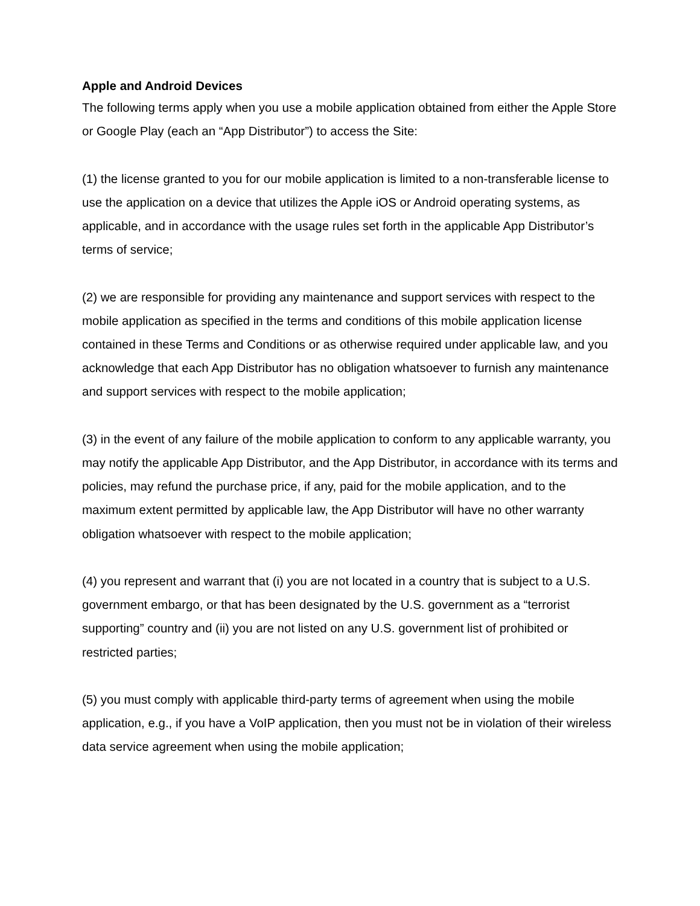Apple and Android Devices
The following terms apply when you use a mobile application obtained from either the Apple Store or Google Play (each an “App Distributor”) to access the Site:
(1) the license granted to you for our mobile application is limited to a non-transferable license to use the application on a device that utilizes the Apple iOS or Android operating systems, as applicable, and in accordance with the usage rules set forth in the applicable App Distributor’s terms of service;
(2) we are responsible for providing any maintenance and support services with respect to the mobile application as specified in the terms and conditions of this mobile application license contained in these Terms and Conditions or as otherwise required under applicable law, and you acknowledge that each App Distributor has no obligation whatsoever to furnish any maintenance and support services with respect to the mobile application;
(3) in the event of any failure of the mobile application to conform to any applicable warranty, you may notify the applicable App Distributor, and the App Distributor, in accordance with its terms and policies, may refund the purchase price, if any, paid for the mobile application, and to the maximum extent permitted by applicable law, the App Distributor will have no other warranty obligation whatsoever with respect to the mobile application;
(4) you represent and warrant that (i) you are not located in a country that is subject to a U.S. government embargo, or that has been designated by the U.S. government as a “terrorist supporting” country and (ii) you are not listed on any U.S. government list of prohibited or restricted parties;
(5) you must comply with applicable third-party terms of agreement when using the mobile application, e.g., if you have a VoIP application, then you must not be in violation of their wireless data service agreement when using the mobile application;